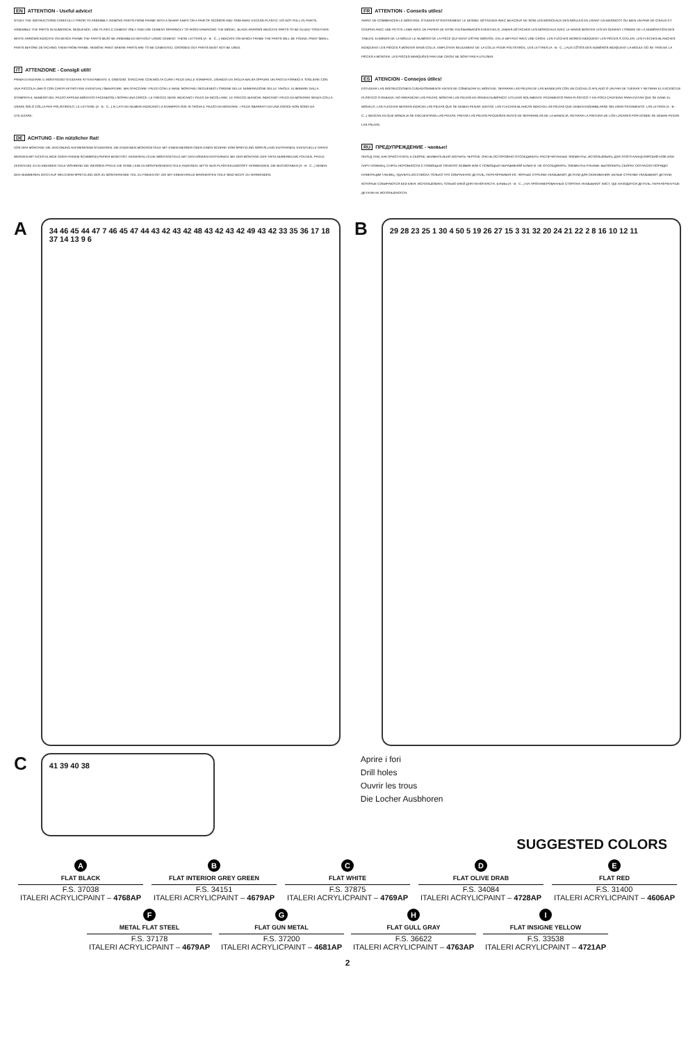EN ATTENTION - Useful advice!
STUDY THE INSTRUCTIONS CAREFULLY PRIOR TO ASSEMBLY. REMOVE PARTS FROM FRAME WITH A SHARP KNIFE OR A PAIR OF SCISSOR AND TRIM AWAY EXCESS PLASTIC. DO NOT PULL OL PARTS. ASSEMBLE THE PARTS IN NUMERICAL SEQUENCE. USE PLASTLC CEMENT ONLY AND USE CEMENT SPARINGLY TO AVOID DAMAGING THE MODEL. BLACK ARROWS INDICATE PARTS TO BE GLUED TOGETHER. WHITE ARROWS INDICATE ON WHICH FRAME THE PARTS MUST BE ASSEMBLED WITHOUT USING CEMENT. THESE LETTERS (A - B - C...) INDICATE ON WHICH FRAME THE PARTS WILL BE FOUND. PAINT SMALL PARTS BEFORE DETACHING THEM FROM FRAME. REMOVE PAINT WHERE PARTS ARE TO BE CEMENTED. CROSSED OUT PARTS MUST NOT BE USED.
IT ATTENZIONE - Consigli utili!
PRIMA DI INIZIARE IL MONTAGGIO STUDIARE ATTENTAMENTE IL DISEGNO. STACCARE CON MOLTA CURA I PEZZI DALLE STAMPATE, USANDO UN TAGLIA-BALSA OPPURE UN PAIO DI FORBICI E TOGLIERE CON UNA PICCOLA LIMA O CON CARTA VETRO FINE EVENTUALI SBAVATURE. MAI STACCARE I PEZZI CON LE MANI. MONTARLI SEGUENDO L'ORDINE DELLE NUMERAZIONE DELLE TAVOLE. ELIMINARE DALLA STAMPATA IL NUMERO DEL PEZZO APPENA MONTATO FACENDOGLI SOPRA UNA CROCE. LE FRECCE NERE INDICANO I PEZZI DA INCOLLARE, LE FRECCE BIANCHE INDICANO I PEZZI DA MONTARE SENZA COLLA. USARE SOLO COLLA PER POLISTIROLO. LE LETTERE (A - B - C...) AI LATI DEI NUMERI INDICANO LA STAMPATA OVE SI TROVA IL PEZZO DA MONTARE. I PEZZI SBARRATI DA UNA CROCE NON SONO DA UTILIZZARE.
DE ACHTUNG - Ein nützlicher Rat!
VOR DER MONTAGE DIE ZEICHNUNG AUFMERKSAM STUDIEREN. DIE EINZEINEN MONTAGETEILE MIT EINEM MESSER ODER EINER SCHERE VOM SPRITZLING SORFÄLLING ENTFERNEN. EVENTUELLE GRATE WERDEN MIT EICER KLINGE ODER FEINEM SCHMIRGELPAPIER BESEITIGT. KEINESFALLS DIE MONTAGETEILE MIT DEN HÄNDEN ENTFERNEN. BEI DER MONTAGE DER TAFELNUMERIEUNG FOLGEN. PFEILE ZEIGEN DIE ZU KLEBENDEN TEILE WÄHREND DIE WEISSEN PFEILE DIE OHNE LEIM ZU MONTIERENDEN TEILE ANZEIGEN. BITTE NUR PLASTIKKLEBSTOFF VERWENDEN. DIE BUCHSTABEN (A - B - C...) NEBEN DEN NUMMEREN ZEIGT,AUF WELCHEM SPRITZLING DER ZU MONTIERENDE TEIL ZU FINDEN IST. DIE MIT EINEM KREUZ MARKIERTEN TEILE SIND NICHT ZU VERWENDEN.
FR ATTENTION - Conseils utiles!
AVANT DE COMMENCER LE MONTAGE, ÉTUDIER ATTENTIVEMENT LE DESSIN. DÉTACHER AVEC BEACOUP DE SOIN LES MORCEAUX DES MOULES EN USANT UN MASSICOT OU BIEN UN PAIR DE CISAUX ET COUPER AVEC UNE PETITE LAME AVEC DE PAPIER DE VITRE FIN ÉBARBAGÉS EVENTUELS. JAMAIS DÉTACHER LES MORCEAUX AVEC LE MAINS MONTER LES EN SUIVANT L'ORDRE DE LA NUMÉRATION DES TABLES. ELIMINER DE LA MOULE LE NUMÉRO DE LA PIÈCE QUI VIENT D'ÊTRE MONTÉE, EN LE BIFFANT AVEC UNE CROIX. LES FLÈCHES NOIRES INDIQUENT LES PIÈCES À COLLER, LES FLÈCHES BLANCHES INDIQUENT LES PIÈCES À MONTER SANS COLLE. EMPLOYER SEULEMENT DE LA COLLE POUR POLYSTIROL. LES LETTRES (A - B - C...) AUX CÔTÉS DES NUMÉROS INDIQUENT LA MOULE OÙ SE TROUVE LA PIÈCES A MONTER. LES PIÈCES MARQUÉES PAR UNE CROIX NE SONT PAS A UTILISER.
ES ATENCION - Consejos útiles!
ESTUDIAR LAS INSTRUCCIONES CUIDADOSAMENTE ANTES DE COMENZAR EL MONTAJE. SEPARAR LAS PIEZAS DE LAS BANDEJAS CON UN CUCHILLO AFILADO O UN PAR DE TIJERAS Y RETIRAR EL EXCESO DE PLÁSTICO O REBADA. NO ARRANCAR LAS PIEZAS. MONTAR LAS PIEZAS EN ORDEN NUMÉRICO. UTILIZAR SOLAMENTE PEGAMENTO PARA PLÁSTICO Y EN POCA CANTIDAD PARA EVITAR QUE SE DANE EL MODELO. LAS FLECHAS NEGRAS INDICAN LAS PIEZAS QUE SE DEBEN PEGAR JUNTAS. LAS FLECHAS BLANCAS INDICAN LAS PIEZAS QUE DEBEN ENSAMBLARSE SIN USAR PEGAMENTO. LAS LETRAS (A - B - C...) INDICAN EN QUE BÁNDEJA SE ENCUENTRAN LAS PIEZAS. PINTAR LAS PIEZAS PEQUEÑAS ANTES DE SEPARARLAS DE LA BANDEJA. RETIRAR LA PINTURA DE LOS LUGARES POR DONDE SE DEBAN PEGAR LAS PIEZAS.
RU ПРЕДУПРЕЖДЕНИЕ - чаевые!
ПЕРЕД ТЕМ, КАК ПРИСТУПИТЬ К СБОРКЕ, ВНИМАТЕЛЬНО ИЗУЧИТЬ ЧЕРТЁЖ. ОЧЕНЬ ОСТОРОЖНО ОТСОЕДИНИТЬ РАСПЕЧАТАННЫЕ ЭЛЕМЕНТЫ, ИСПОЛЬЗОВАТЬ ДЛЯ ЭТОГО КАНЦЕЛЯРСКИЙ НОЖ ИЛИ ПАРУ НОЖНИЦ, СНЯТЬ НЕРОВНОСТИ С ПОМОЩЬЮ ТОНКОГО ЛЕЗВИЯ ИЛИ С ПОМОЩЬЮ АБРАЗИВНОЙ БУМАГИ. НЕ ОТСОЕДИНЯТЬ ЭЛЕМЕНТЫ РУКАМИ. ВЫПОЛНИТЬ СБОРКУ СОГЛАСНО ПОРЯДКУ НУМЕРАЦИИ ТАБЛИЦ. УДАЛИТЬ ИЗ СПИСКА ТОЛЬКО ЧТО СОБРАННУЮ ДЕТАЛЬ, ПЕРЕЧЁРКИВАЯ ЕЁ. ЧЁРНЫЕ СТРЕЛКИ УКАЗЫВАЮТ ДЕТАЛИ ДЛЯ СКЛЕИВАНИЯ, БЕЛЫЕ СТРЕЛКИ УКАЗЫВАЮТ ДЕТАЛИ, КОТОРЫЕ СОБИРАЮТСЯ БЕЗ КЛЕЯ. ИСПОЛЬЗОВАТЬ ТОЛЬКО КЛЕЙ ДЛЯ ПЕНОПЛАСТА. БУКВЫ (A - B - C...) НА ПРОНУМЕРОВАННЫХ СТОРОНА УКАЗЫВАЮТ ЛИСТ, ГДЕ НАХОДИТСЯ ДЕТАЛЬ. ПЕРЕЧЁРКНУТЫЕ ДЕТАЛИ НЕ ИСПОЛЬЗУЮТСЯ.
A
34 46 45 44 47 7 46 45 47 44 43 42 43 42 48 43 42 43 42 49 43 42 33 35 36 17 18 37 14 13 9 6
B
29 28 23 25 1 30 4 50 5 19 26 27 15 3 31 32 20 24 21 22 2 8 16 10 12 11
C
41 39 40 38
Aprire i fori
Drill holes
Ouvrir les trous
Die Locher Ausbhoren
SUGGESTED COLORS
A
FLAT BLACK
F.S. 37038
ITALERI ACRYLICPAINT – 4768AP
B
FLAT INTERIOR GREY GREEN
F.S. 34151
ITALERI ACRYLICPAINT – 4679AP
C
FLAT WHITE
F.S. 37875
ITALERI ACRYLICPAINT – 4769AP
D
FLAT OLIVE DRAB
F.S. 34084
ITALERI ACRYLICPAINT – 4728AP
E
FLAT RED
F.S. 31400
ITALERI ACRYLICPAINT – 4606AP
F
METAL FLAT STEEL
F.S. 37178
ITALERI ACRYLICPAINT – 4679AP
G
FLAT GUN METAL
F.S. 37200
ITALERI ACRYLICPAINT – 4681AP
H
FLAT GULL GRAY
F.S. 36622
ITALERI ACRYLICPAINT – 4763AP
I
FLAT INSIGNE YELLOW
F.S. 33538
ITALERI ACRYLICPAINT – 4721AP
2